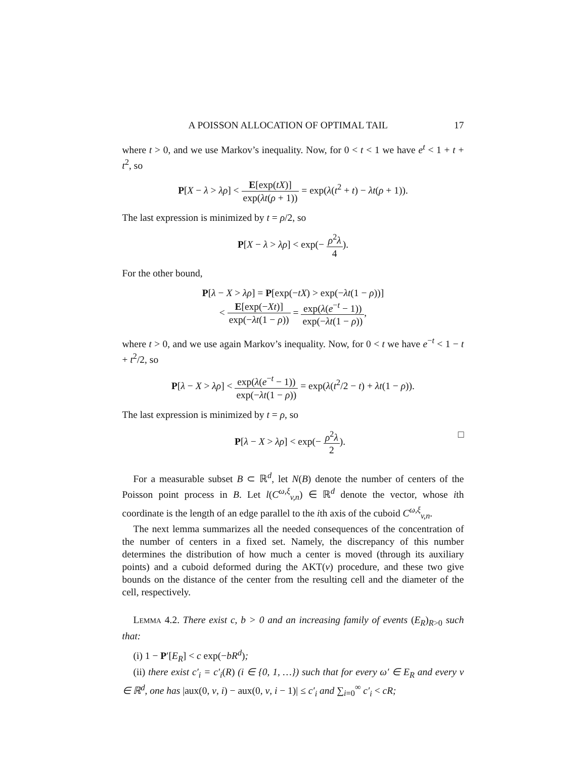A POISSON ALLOCATION OF OPTIMAL TAIL 17
where t > 0, and we use Markov’s inequality. Now, for 0 < t < 1 we have e<sup>t</sup> < 1 + t + t<sup>2</sup>, so
P[X − λ > λρ] < E[exp(tX)] exp(λt(ρ + 1)) = exp(λ(t<sup>2</sup> + t) − λt(ρ + 1)).
The last expression is minimized by t = ρ/2, so
P[X − λ > λρ] < exp(− ρ<sup>2</sup>λ 4).
For the other bound,
P[λ − X > λρ] = P[exp(−tX) > exp(−λt(1 − ρ))]
< E[exp(−Xt)] exp(−λt(1 − ρ)) = exp(λ(e<sup>−t</sup> − 1)) exp(−λt(1 − ρ)),
where t > 0, and we use again Markov’s inequality. Now, for 0 < t we have e<sup>−t</sup> < 1 − t + t<sup>2</sup>/2, so
P[λ − X > λρ] < exp(λ(e<sup>−t</sup> − 1)) exp(−λt(1 − ρ)) = exp(λ(t<sup>2</sup>/2 − t) + λt(1 − ρ)).
The last expression is minimized by t = ρ, so
P[λ − X > λρ] < exp(− ρ<sup>2</sup>λ 2). □
For a measurable subset B ⊂ ℝ<sup>d</sup>, let N(B) denote the number of centers of the Poisson point process in B. Let l(C<sup>ω,ξ</sup><sub>v,n</sub>) ∈ ℝ<sup>d</sup> denote the vector, whose ith coordinate is the length of an edge parallel to the ith axis of the cuboid C<sup>ω,ξ</sup><sub>v,n</sub>.
The next lemma summarizes all the needed consequences of the concentration of the number of centers in a fixed set. Namely, the discrepancy of this number determines the distribution of how much a center is moved (through its auxiliary points) and a cuboid deformed during the AKT(v) procedure, and these two give bounds on the distance of the center from the resulting cell and the diameter of the cell, respectively.
Lemma 4.2. There exist c, b > 0 and an increasing family of events (E<sub>R</sub>)<sub>R>0</sub> such that:
(i) 1 − P′[E<sub>R</sub>] < c exp(−bR<sup>d</sup>);
(ii) there exist c′<sub>i</sub> = c′<sub>i</sub>(R) (i ∈ {0, 1, …}) such that for every ω′ ∈ E<sub>R</sub> and every v ∈ ℝ<sup>d</sup>, one has |aux(0, v, i) − aux(0, v, i − 1)| ≤ c′<sub>i</sub> and ∑<sub>i=0</sub><sup>∞</sup> c′<sub>i</sub> < cR;